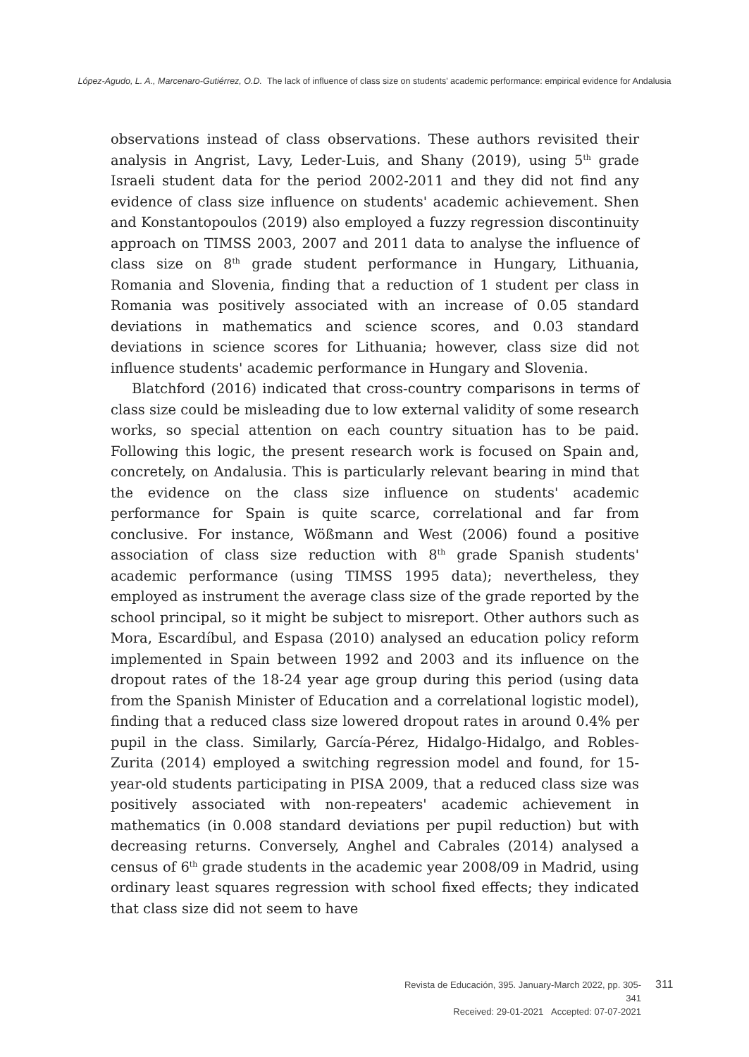López-Agudo, L. A., Marcenaro-Gutiérrez, O.D. The lack of influence of class size on students' academic performance: empirical evidence for Andalusia
observations instead of class observations. These authors revisited their analysis in Angrist, Lavy, Leder-Luis, and Shany (2019), using 5<sup>th</sup> grade Israeli student data for the period 2002-2011 and they did not find any evidence of class size influence on students' academic achievement. Shen and Konstantopoulos (2019) also employed a fuzzy regression discontinuity approach on TIMSS 2003, 2007 and 2011 data to analyse the influence of class size on 8<sup>th</sup> grade student performance in Hungary, Lithuania, Romania and Slovenia, finding that a reduction of 1 student per class in Romania was positively associated with an increase of 0.05 standard deviations in mathematics and science scores, and 0.03 standard deviations in science scores for Lithuania; however, class size did not influence students' academic performance in Hungary and Slovenia.
Blatchford (2016) indicated that cross-country comparisons in terms of class size could be misleading due to low external validity of some research works, so special attention on each country situation has to be paid. Following this logic, the present research work is focused on Spain and, concretely, on Andalusia. This is particularly relevant bearing in mind that the evidence on the class size influence on students' academic performance for Spain is quite scarce, correlational and far from conclusive. For instance, Wößmann and West (2006) found a positive association of class size reduction with 8<sup>th</sup> grade Spanish students' academic performance (using TIMSS 1995 data); nevertheless, they employed as instrument the average class size of the grade reported by the school principal, so it might be subject to misreport. Other authors such as Mora, Escardíbul, and Espasa (2010) analysed an education policy reform implemented in Spain between 1992 and 2003 and its influence on the dropout rates of the 18-24 year age group during this period (using data from the Spanish Minister of Education and a correlational logistic model), finding that a reduced class size lowered dropout rates in around 0.4% per pupil in the class. Similarly, García-Pérez, Hidalgo-Hidalgo, and Robles-Zurita (2014) employed a switching regression model and found, for 15-year-old students participating in PISA 2009, that a reduced class size was positively associated with non-repeaters' academic achievement in mathematics (in 0.008 standard deviations per pupil reduction) but with decreasing returns. Conversely, Anghel and Cabrales (2014) analysed a census of 6<sup>th</sup> grade students in the academic year 2008/09 in Madrid, using ordinary least squares regression with school fixed effects; they indicated that class size did not seem to have
Revista de Educación, 395. January-March 2022, pp. 305-341
Received: 29-01-2021 Accepted: 07-07-2021
311